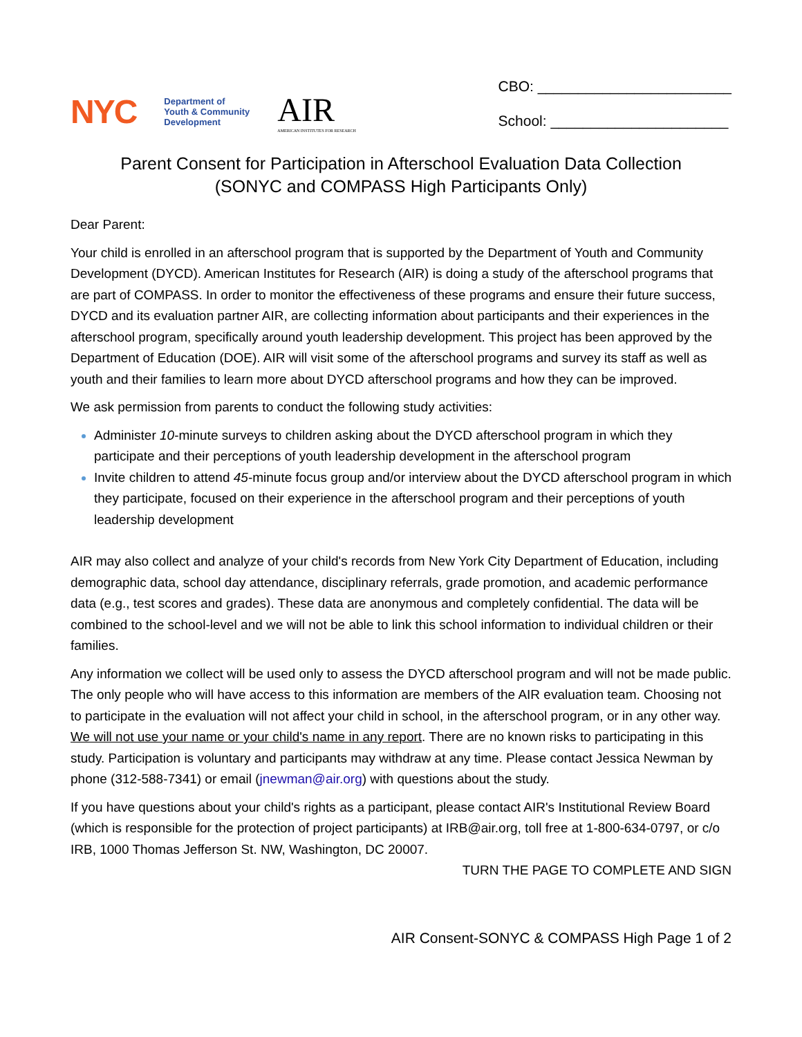NYC Department of
Youth & Community
Development AIR
AMERICAN INSTITUTES FOR RESEARCH
CBO: ________________________
School: ______________________
Parent Consent for Participation in Afterschool Evaluation Data Collection
(SONYC and COMPASS High Participants Only)
Dear Parent:
Your child is enrolled in an afterschool program that is supported by the Department of Youth and Community Development (DYCD). American Institutes for Research (AIR) is doing a study of the afterschool programs that are part of COMPASS. In order to monitor the effectiveness of these programs and ensure their future success, DYCD and its evaluation partner AIR, are collecting information about participants and their experiences in the afterschool program, specifically around youth leadership development. This project has been approved by the Department of Education (DOE). AIR will visit some of the afterschool programs and survey its staff as well as youth and their families to learn more about DYCD afterschool programs and how they can be improved.
We ask permission from parents to conduct the following study activities:
Administer 10-minute surveys to children asking about the DYCD afterschool program in which they participate and their perceptions of youth leadership development in the afterschool program
Invite children to attend 45-minute focus group and/or interview about the DYCD afterschool program in which they participate, focused on their experience in the afterschool program and their perceptions of youth leadership development
AIR may also collect and analyze of your child's records from New York City Department of Education, including demographic data, school day attendance, disciplinary referrals, grade promotion, and academic performance data (e.g., test scores and grades). These data are anonymous and completely confidential. The data will be combined to the school-level and we will not be able to link this school information to individual children or their families.
Any information we collect will be used only to assess the DYCD afterschool program and will not be made public. The only people who will have access to this information are members of the AIR evaluation team. Choosing not to participate in the evaluation will not affect your child in school, in the afterschool program, or in any other way. We will not use your name or your child's name in any report. There are no known risks to participating in this study. Participation is voluntary and participants may withdraw at any time. Please contact Jessica Newman by phone (312-588-7341) or email (jnewman@air.org) with questions about the study.
If you have questions about your child's rights as a participant, please contact AIR's Institutional Review Board (which is responsible for the protection of project participants) at IRB@air.org, toll free at 1-800-634-0797, or c/o IRB, 1000 Thomas Jefferson St. NW, Washington, DC 20007.
TURN THE PAGE TO COMPLETE AND SIGN
AIR Consent-SONYC & COMPASS High Page 1 of 2